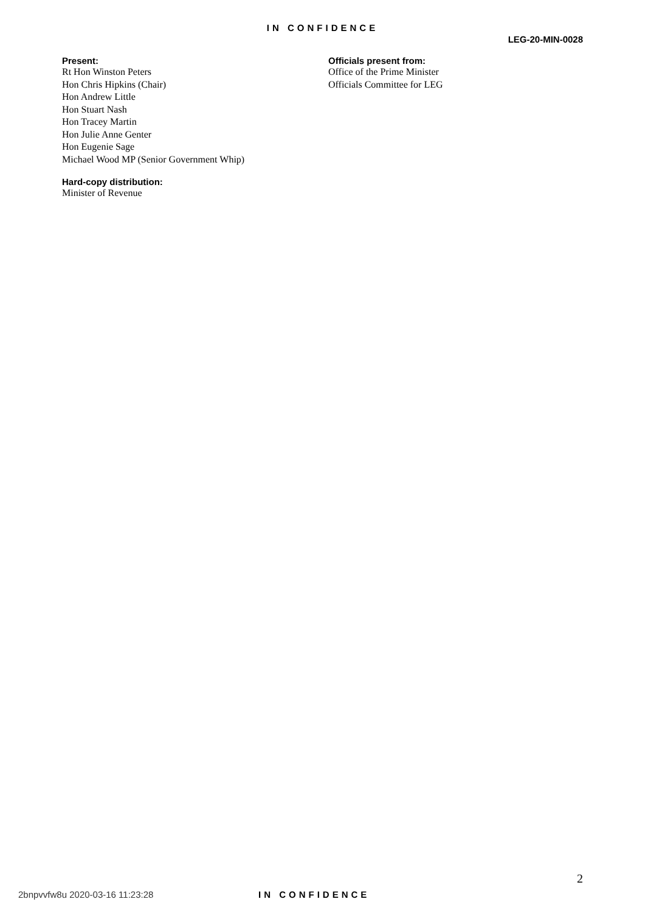IN CONFIDENCE
LEG-20-MIN-0028
Present:
Rt Hon Winston Peters
Hon Chris Hipkins (Chair)
Hon Andrew Little
Hon Stuart Nash
Hon Tracey Martin
Hon Julie Anne Genter
Hon Eugenie Sage
Michael Wood MP (Senior Government Whip)
Hard-copy distribution:
Minister of Revenue
Officials present from:
Office of the Prime Minister
Officials Committee for LEG
2
2bnpvvfw8u 2020-03-16 11:23:28 IN CONFIDENCE